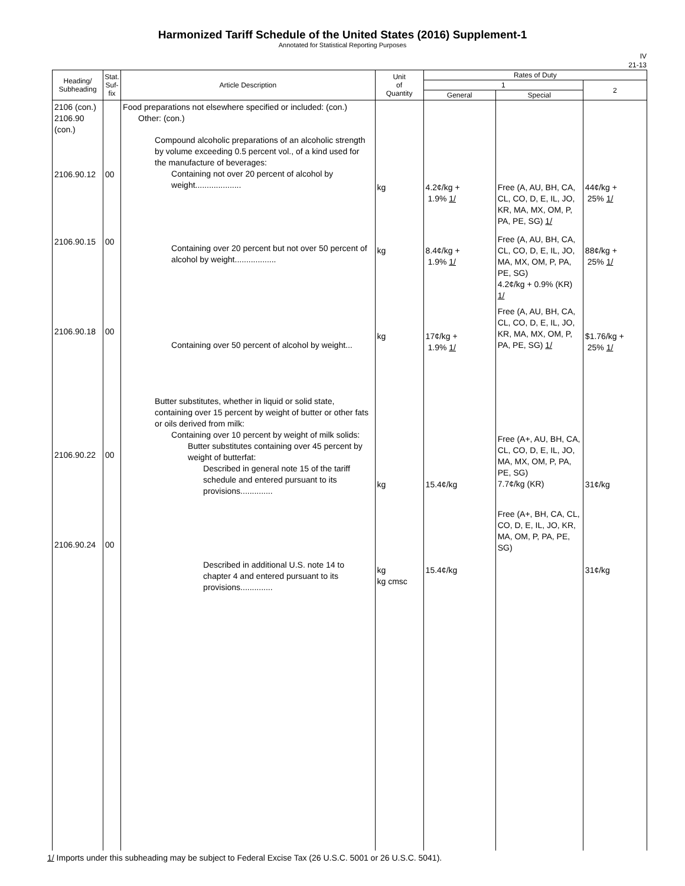Harmonized Tariff Schedule of the United States (2016) Supplement-1
Annotated for Statistical Reporting Purposes
IV
21-13
| Heading/ Subheading | Stat. Suf- fix | Article Description | Unit of Quantity | Rates of Duty | | |
| --- | --- | --- | --- | --- | --- | --- |
| | | | | 1 | | 2 |
| | | | | General | Special | |
| 2106 (con.) 2106.90 (con.) 2106.90.12 2106.90.15 2106.90.18 2106.90.22 2106.90.24 | 00 00 00 00 00 | Food preparations not elsewhere specified or included: (con.) Other: (con.) Compound alcoholic preparations of an alcoholic strength by volume exceeding 0.5 percent vol., of a kind used for the manufacture of beverages: Containing not over 20 percent of alcohol by weight.................... Containing over 20 percent but not over 50 percent of alcohol by weight.................. Containing over 50 percent of alcohol by weight... Butter substitutes, whether in liquid or solid state, containing over 15 percent by weight of butter or other fats or oils derived from milk: Containing over 10 percent by weight of milk solids: Butter substitutes containing over 45 percent by weight of butterfat: Described in general note 15 of the tariff schedule and entered pursuant to its provisions.............. Described in additional U.S. note 14 to chapter 4 and entered pursuant to its provisions.............. | kg kg kg kg kg kg cmsc | 4.2¢/kg + 1.9% 1/ 8.4¢/kg + 1.9% 1/ 17¢/kg + 1.9% 1/ 15.4¢/kg 15.4¢/kg | Free (A, AU, BH, CA, CL, CO, D, E, IL, JO, KR, MA, MX, OM, P, PA, PE, SG) 1/ Free (A, AU, BH, CA, CL, CO, D, E, IL, JO, MA, MX, OM, P, PA, PE, SG) 4.2¢/kg + 0.9% (KR) 1/ Free (A, AU, BH, CA, CL, CO, D, E, IL, JO, KR, MA, MX, OM, P, PA, PE, SG) 1/ Free (A+, AU, BH, CA, CL, CO, D, E, IL, JO, MA, MX, OM, P, PA, PE, SG) 7.7¢/kg (KR) Free (A+, BH, CA, CL, CO, D, E, IL, JO, KR, MA, OM, P, PA, PE, SG) | 44¢/kg + 25% 1/ 88¢/kg + 25% 1/ $1.76/kg + 25% 1/ 31¢/kg 31¢/kg |
1/ Imports under this subheading may be subject to Federal Excise Tax (26 U.S.C. 5001 or 26 U.S.C. 5041).